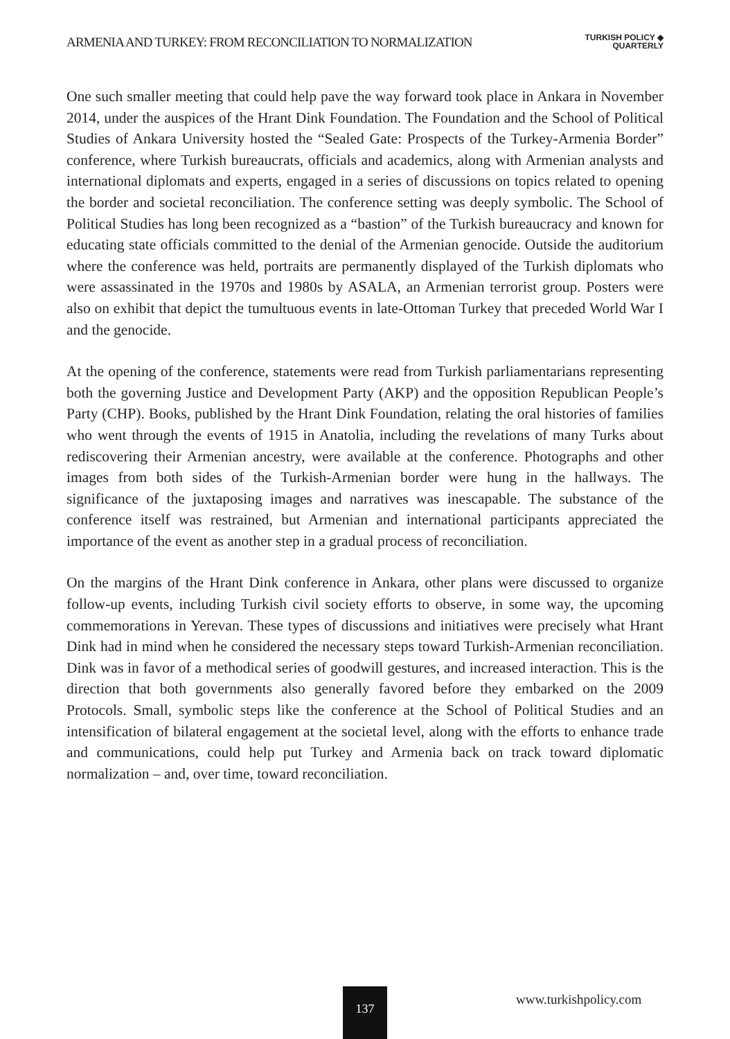ARMENIA AND TURKEY: FROM RECONCILIATION TO NORMALIZATION
TURKISH POLICY ◆
QUARTERLY
One such smaller meeting that could help pave the way forward took place in Ankara in November 2014, under the auspices of the Hrant Dink Foundation. The Foundation and the School of Political Studies of Ankara University hosted the “Sealed Gate: Prospects of the Turkey-Armenia Border” conference, where Turkish bureaucrats, officials and academics, along with Armenian analysts and international diplomats and experts, engaged in a series of discussions on topics related to opening the border and societal reconciliation. The conference setting was deeply symbolic. The School of Political Studies has long been recognized as a “bastion” of the Turkish bureaucracy and known for educating state officials committed to the denial of the Armenian genocide. Outside the auditorium where the conference was held, portraits are permanently displayed of the Turkish diplomats who were assassinated in the 1970s and 1980s by ASALA, an Armenian terrorist group. Posters were also on exhibit that depict the tumultuous events in late-Ottoman Turkey that preceded World War I and the genocide.
At the opening of the conference, statements were read from Turkish parliamentarians representing both the governing Justice and Development Party (AKP) and the opposition Republican People’s Party (CHP). Books, published by the Hrant Dink Foundation, relating the oral histories of families who went through the events of 1915 in Anatolia, including the revelations of many Turks about rediscovering their Armenian ancestry, were available at the conference. Photographs and other images from both sides of the Turkish-Armenian border were hung in the hallways. The significance of the juxtaposing images and narratives was inescapable. The substance of the conference itself was restrained, but Armenian and international participants appreciated the importance of the event as another step in a gradual process of reconciliation.
On the margins of the Hrant Dink conference in Ankara, other plans were discussed to organize follow-up events, including Turkish civil society efforts to observe, in some way, the upcoming commemorations in Yerevan. These types of discussions and initiatives were precisely what Hrant Dink had in mind when he considered the necessary steps toward Turkish-Armenian reconciliation. Dink was in favor of a methodical series of goodwill gestures, and increased interaction. This is the direction that both governments also generally favored before they embarked on the 2009 Protocols. Small, symbolic steps like the conference at the School of Political Studies and an intensification of bilateral engagement at the societal level, along with the efforts to enhance trade and communications, could help put Turkey and Armenia back on track toward diplomatic normalization – and, over time, toward reconciliation.
137 www.turkishpolicy.com